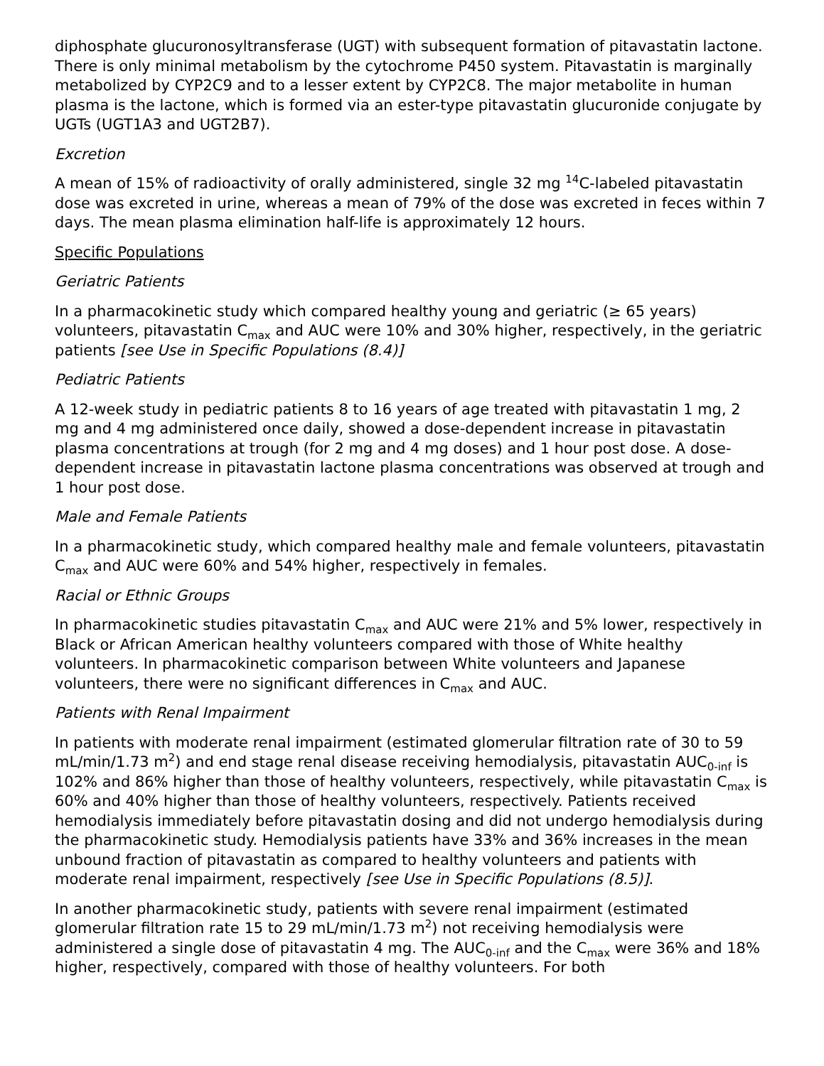diphosphate glucuronosyltransferase (UGT) with subsequent formation of pitavastatin lactone. There is only minimal metabolism by the cytochrome P450 system. Pitavastatin is marginally metabolized by CYP2C9 and to a lesser extent by CYP2C8. The major metabolite in human plasma is the lactone, which is formed via an ester-type pitavastatin glucuronide conjugate by UGTs (UGT1A3 and UGT2B7).
Excretion
A mean of 15% of radioactivity of orally administered, single 32 mg <sup>14</sup>C-labeled pitavastatin dose was excreted in urine, whereas a mean of 79% of the dose was excreted in feces within 7 days. The mean plasma elimination half-life is approximately 12 hours.
Specific Populations
Geriatric Patients
In a pharmacokinetic study which compared healthy young and geriatric (≥ 65 years) volunteers, pitavastatin C<sub>max</sub> and AUC were 10% and 30% higher, respectively, in the geriatric patients [see Use in Specific Populations (8.4)]
Pediatric Patients
A 12-week study in pediatric patients 8 to 16 years of age treated with pitavastatin 1 mg, 2 mg and 4 mg administered once daily, showed a dose-dependent increase in pitavastatin plasma concentrations at trough (for 2 mg and 4 mg doses) and 1 hour post dose. A dose-dependent increase in pitavastatin lactone plasma concentrations was observed at trough and 1 hour post dose.
Male and Female Patients
In a pharmacokinetic study, which compared healthy male and female volunteers, pitavastatin C<sub>max</sub> and AUC were 60% and 54% higher, respectively in females.
Racial or Ethnic Groups
In pharmacokinetic studies pitavastatin C<sub>max</sub> and AUC were 21% and 5% lower, respectively in Black or African American healthy volunteers compared with those of White healthy volunteers. In pharmacokinetic comparison between White volunteers and Japanese volunteers, there were no significant differences in C<sub>max</sub> and AUC.
Patients with Renal Impairment
In patients with moderate renal impairment (estimated glomerular filtration rate of 30 to 59 mL/min/1.73 m<sup>2</sup>) and end stage renal disease receiving hemodialysis, pitavastatin AUC<sub>0-inf</sub> is 102% and 86% higher than those of healthy volunteers, respectively, while pitavastatin C<sub>max</sub> is 60% and 40% higher than those of healthy volunteers, respectively. Patients received hemodialysis immediately before pitavastatin dosing and did not undergo hemodialysis during the pharmacokinetic study. Hemodialysis patients have 33% and 36% increases in the mean unbound fraction of pitavastatin as compared to healthy volunteers and patients with moderate renal impairment, respectively [see Use in Specific Populations (8.5)].
In another pharmacokinetic study, patients with severe renal impairment (estimated glomerular filtration rate 15 to 29 mL/min/1.73 m<sup>2</sup>) not receiving hemodialysis were administered a single dose of pitavastatin 4 mg. The AUC<sub>0-inf</sub> and the C<sub>max</sub> were 36% and 18% higher, respectively, compared with those of healthy volunteers. For both